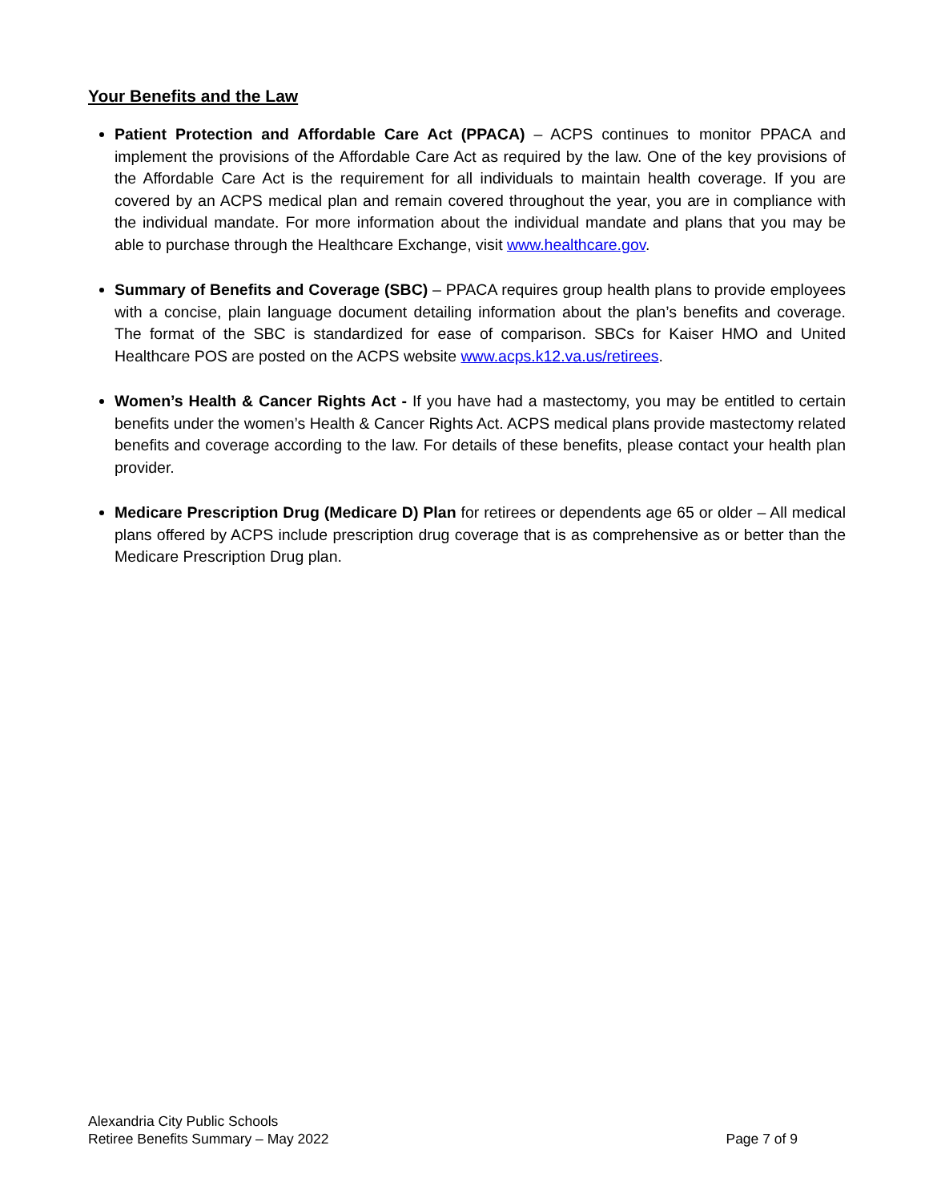Your Benefits and the Law
Patient Protection and Affordable Care Act (PPACA) – ACPS continues to monitor PPACA and implement the provisions of the Affordable Care Act as required by the law. One of the key provisions of the Affordable Care Act is the requirement for all individuals to maintain health coverage. If you are covered by an ACPS medical plan and remain covered throughout the year, you are in compliance with the individual mandate. For more information about the individual mandate and plans that you may be able to purchase through the Healthcare Exchange, visit www.healthcare.gov.
Summary of Benefits and Coverage (SBC) – PPACA requires group health plans to provide employees with a concise, plain language document detailing information about the plan’s benefits and coverage. The format of the SBC is standardized for ease of comparison. SBCs for Kaiser HMO and United Healthcare POS are posted on the ACPS website www.acps.k12.va.us/retirees.
Women’s Health & Cancer Rights Act - If you have had a mastectomy, you may be entitled to certain benefits under the women’s Health & Cancer Rights Act. ACPS medical plans provide mastectomy related benefits and coverage according to the law. For details of these benefits, please contact your health plan provider.
Medicare Prescription Drug (Medicare D) Plan for retirees or dependents age 65 or older – All medical plans offered by ACPS include prescription drug coverage that is as comprehensive as or better than the Medicare Prescription Drug plan.
Alexandria City Public Schools
Retiree Benefits Summary – May 2022 Page 7 of 9